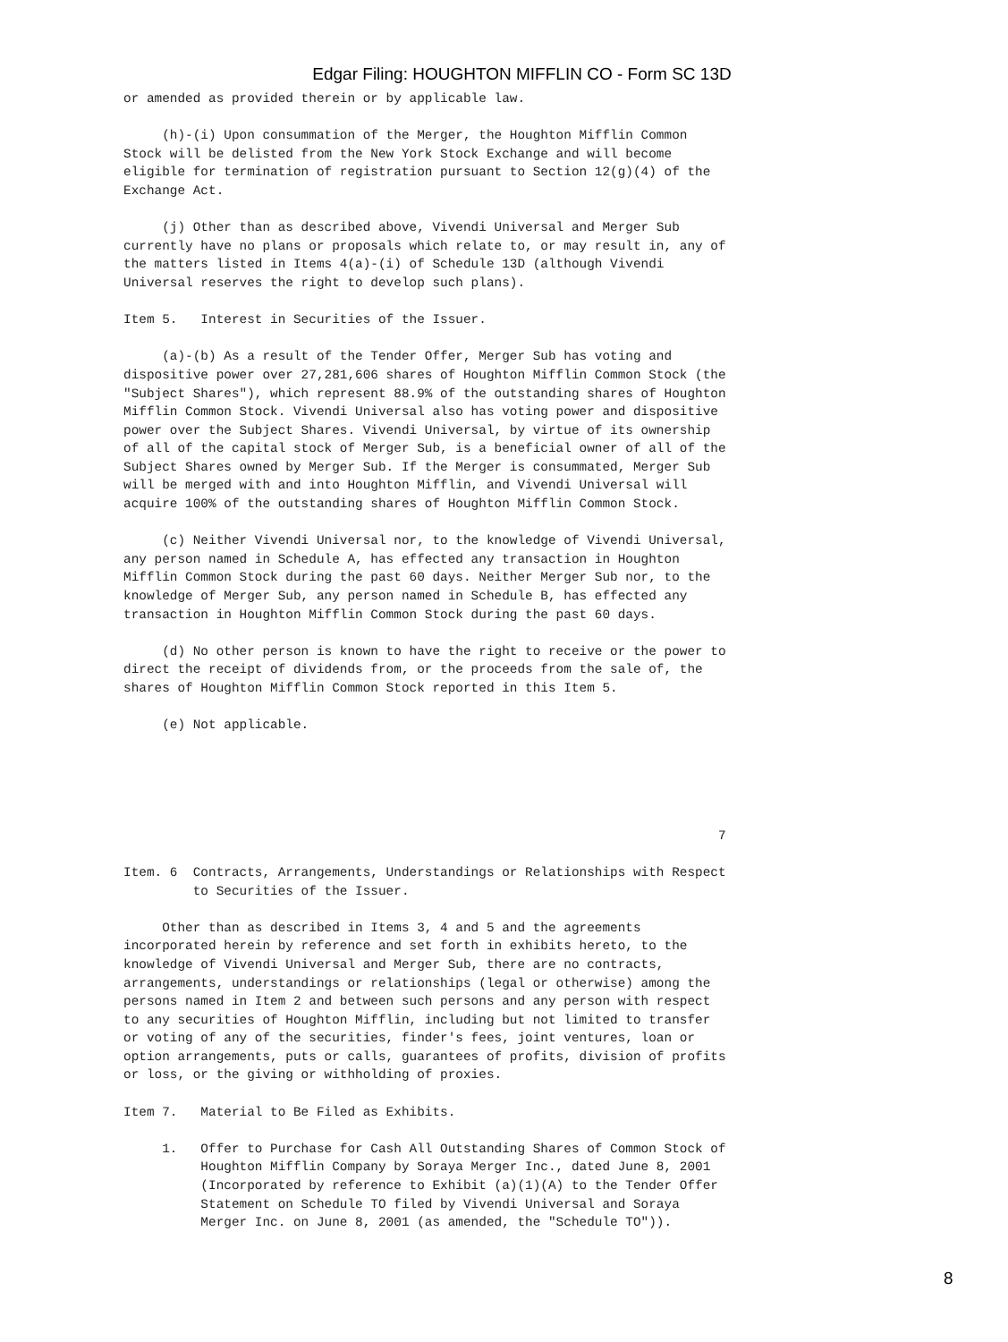Edgar Filing: HOUGHTON MIFFLIN CO - Form SC 13D
or amended as provided therein or by applicable law.

     (h)-(i) Upon consummation of the Merger, the Houghton Mifflin Common
Stock will be delisted from the New York Stock Exchange and will become
eligible for termination of registration pursuant to Section 12(g)(4) of the
Exchange Act.

     (j) Other than as described above, Vivendi Universal and Merger Sub
currently have no plans or proposals which relate to, or may result in, any of
the matters listed in Items 4(a)-(i) of Schedule 13D (although Vivendi
Universal reserves the right to develop such plans).

Item 5.   Interest in Securities of the Issuer.

     (a)-(b) As a result of the Tender Offer, Merger Sub has voting and
dispositive power over 27,281,606 shares of Houghton Mifflin Common Stock (the
"Subject Shares"), which represent 88.9% of the outstanding shares of Houghton
Mifflin Common Stock. Vivendi Universal also has voting power and dispositive
power over the Subject Shares. Vivendi Universal, by virtue of its ownership
of all of the capital stock of Merger Sub, is a beneficial owner of all of the
Subject Shares owned by Merger Sub. If the Merger is consummated, Merger Sub
will be merged with and into Houghton Mifflin, and Vivendi Universal will
acquire 100% of the outstanding shares of Houghton Mifflin Common Stock.

     (c) Neither Vivendi Universal nor, to the knowledge of Vivendi Universal,
any person named in Schedule A, has effected any transaction in Houghton
Mifflin Common Stock during the past 60 days. Neither Merger Sub nor, to the
knowledge of Merger Sub, any person named in Schedule B, has effected any
transaction in Houghton Mifflin Common Stock during the past 60 days.

     (d) No other person is known to have the right to receive or the power to
direct the receipt of dividends from, or the proceeds from the sale of, the
shares of Houghton Mifflin Common Stock reported in this Item 5.

     (e) Not applicable.





                                                                             7

Item. 6  Contracts, Arrangements, Understandings or Relationships with Respect
         to Securities of the Issuer.

     Other than as described in Items 3, 4 and 5 and the agreements
incorporated herein by reference and set forth in exhibits hereto, to the
knowledge of Vivendi Universal and Merger Sub, there are no contracts,
arrangements, understandings or relationships (legal or otherwise) among the
persons named in Item 2 and between such persons and any person with respect
to any securities of Houghton Mifflin, including but not limited to transfer
or voting of any of the securities, finder's fees, joint ventures, loan or
option arrangements, puts or calls, guarantees of profits, division of profits
or loss, or the giving or withholding of proxies.

Item 7.   Material to Be Filed as Exhibits.

     1.   Offer to Purchase for Cash All Outstanding Shares of Common Stock of
          Houghton Mifflin Company by Soraya Merger Inc., dated June 8, 2001
          (Incorporated by reference to Exhibit (a)(1)(A) to the Tender Offer
          Statement on Schedule TO filed by Vivendi Universal and Soraya
          Merger Inc. on June 8, 2001 (as amended, the "Schedule TO")).
8